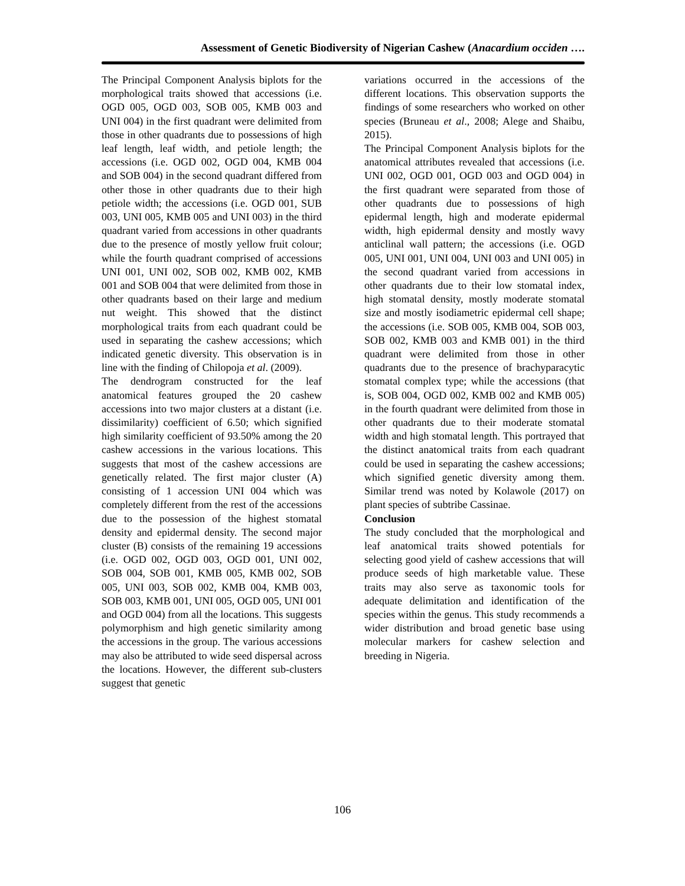Assessment of Genetic Biodiversity of Nigerian Cashew (Anacardium occiden ….
The Principal Component Analysis biplots for the morphological traits showed that accessions (i.e. OGD 005, OGD 003, SOB 005, KMB 003 and UNI 004) in the first quadrant were delimited from those in other quadrants due to possessions of high leaf length, leaf width, and petiole length; the accessions (i.e. OGD 002, OGD 004, KMB 004 and SOB 004) in the second quadrant differed from other those in other quadrants due to their high petiole width; the accessions (i.e. OGD 001, SUB 003, UNI 005, KMB 005 and UNI 003) in the third quadrant varied from accessions in other quadrants due to the presence of mostly yellow fruit colour; while the fourth quadrant comprised of accessions UNI 001, UNI 002, SOB 002, KMB 002, KMB 001 and SOB 004 that were delimited from those in other quadrants based on their large and medium nut weight. This showed that the distinct morphological traits from each quadrant could be used in separating the cashew accessions; which indicated genetic diversity. This observation is in line with the finding of Chilopoja et al. (2009).
The dendrogram constructed for the leaf anatomical features grouped the 20 cashew accessions into two major clusters at a distant (i.e. dissimilarity) coefficient of 6.50; which signified high similarity coefficient of 93.50% among the 20 cashew accessions in the various locations. This suggests that most of the cashew accessions are genetically related. The first major cluster (A) consisting of 1 accession UNI 004 which was completely different from the rest of the accessions due to the possession of the highest stomatal density and epidermal density. The second major cluster (B) consists of the remaining 19 accessions (i.e. OGD 002, OGD 003, OGD 001, UNI 002, SOB 004, SOB 001, KMB 005, KMB 002, SOB 005, UNI 003, SOB 002, KMB 004, KMB 003, SOB 003, KMB 001, UNI 005, OGD 005, UNI 001 and OGD 004) from all the locations. This suggests polymorphism and high genetic similarity among the accessions in the group. The various accessions may also be attributed to wide seed dispersal across the locations. However, the different sub-clusters suggest that genetic
variations occurred in the accessions of the different locations. This observation supports the findings of some researchers who worked on other species (Bruneau et al., 2008; Alege and Shaibu, 2015).
The Principal Component Analysis biplots for the anatomical attributes revealed that accessions (i.e. UNI 002, OGD 001, OGD 003 and OGD 004) in the first quadrant were separated from those of other quadrants due to possessions of high epidermal length, high and moderate epidermal width, high epidermal density and mostly wavy anticlinal wall pattern; the accessions (i.e. OGD 005, UNI 001, UNI 004, UNI 003 and UNI 005) in the second quadrant varied from accessions in other quadrants due to their low stomatal index, high stomatal density, mostly moderate stomatal size and mostly isodiametric epidermal cell shape; the accessions (i.e. SOB 005, KMB 004, SOB 003, SOB 002, KMB 003 and KMB 001) in the third quadrant were delimited from those in other quadrants due to the presence of brachyparacytic stomatal complex type; while the accessions (that is, SOB 004, OGD 002, KMB 002 and KMB 005) in the fourth quadrant were delimited from those in other quadrants due to their moderate stomatal width and high stomatal length. This portrayed that the distinct anatomical traits from each quadrant could be used in separating the cashew accessions; which signified genetic diversity among them. Similar trend was noted by Kolawole (2017) on plant species of subtribe Cassinae.
Conclusion
The study concluded that the morphological and leaf anatomical traits showed potentials for selecting good yield of cashew accessions that will produce seeds of high marketable value. These traits may also serve as taxonomic tools for adequate delimitation and identification of the species within the genus. This study recommends a wider distribution and broad genetic base using molecular markers for cashew selection and breeding in Nigeria.
106